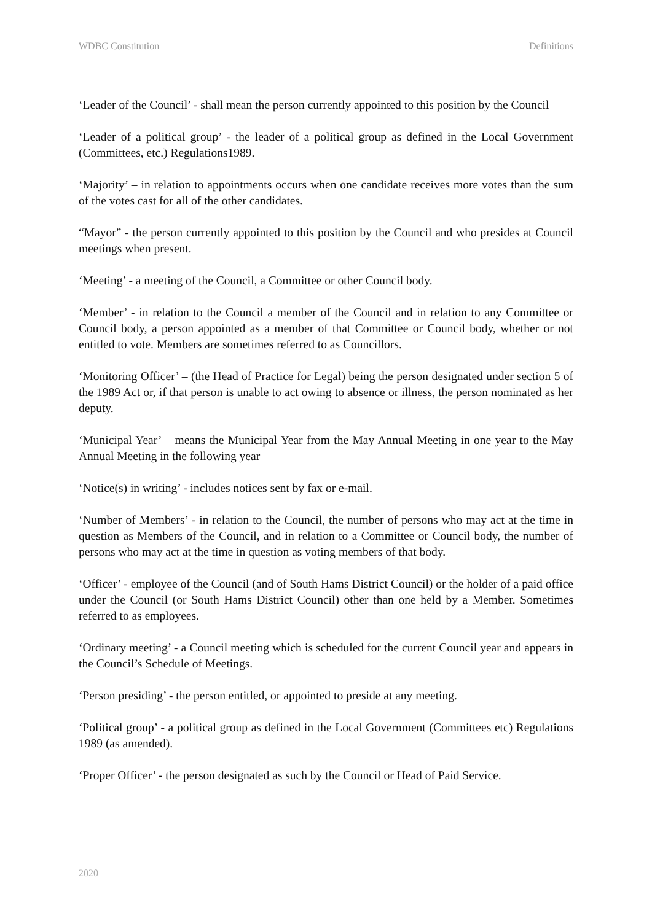WDBC Constitution Definitions
‘Leader of the Council’ - shall mean the person currently appointed to this position by the Council
‘Leader of a political group’ - the leader of a political group as defined in the Local Government (Committees, etc.) Regulations1989.
‘Majority’ – in relation to appointments occurs when one candidate receives more votes than the sum of the votes cast for all of the other candidates.
“Mayor” - the person currently appointed to this position by the Council and who presides at Council meetings when present.
‘Meeting’ - a meeting of the Council, a Committee or other Council body.
‘Member’ - in relation to the Council a member of the Council and in relation to any Committee or Council body, a person appointed as a member of that Committee or Council body, whether or not entitled to vote. Members are sometimes referred to as Councillors.
‘Monitoring Officer’ – (the Head of Practice for Legal) being the person designated under section 5 of the 1989 Act or, if that person is unable to act owing to absence or illness, the person nominated as her deputy.
‘Municipal Year’ – means the Municipal Year from the May Annual Meeting in one year to the May Annual Meeting in the following year
‘Notice(s) in writing’ - includes notices sent by fax or e-mail.
‘Number of Members’ - in relation to the Council, the number of persons who may act at the time in question as Members of the Council, and in relation to a Committee or Council body, the number of persons who may act at the time in question as voting members of that body.
‘Officer’ - employee of the Council (and of South Hams District Council) or the holder of a paid office under the Council (or South Hams District Council) other than one held by a Member. Sometimes referred to as employees.
‘Ordinary meeting’ - a Council meeting which is scheduled for the current Council year and appears in the Council’s Schedule of Meetings.
‘Person presiding’ - the person entitled, or appointed to preside at any meeting.
‘Political group’ - a political group as defined in the Local Government (Committees etc) Regulations 1989 (as amended).
‘Proper Officer’ - the person designated as such by the Council or Head of Paid Service.
2020